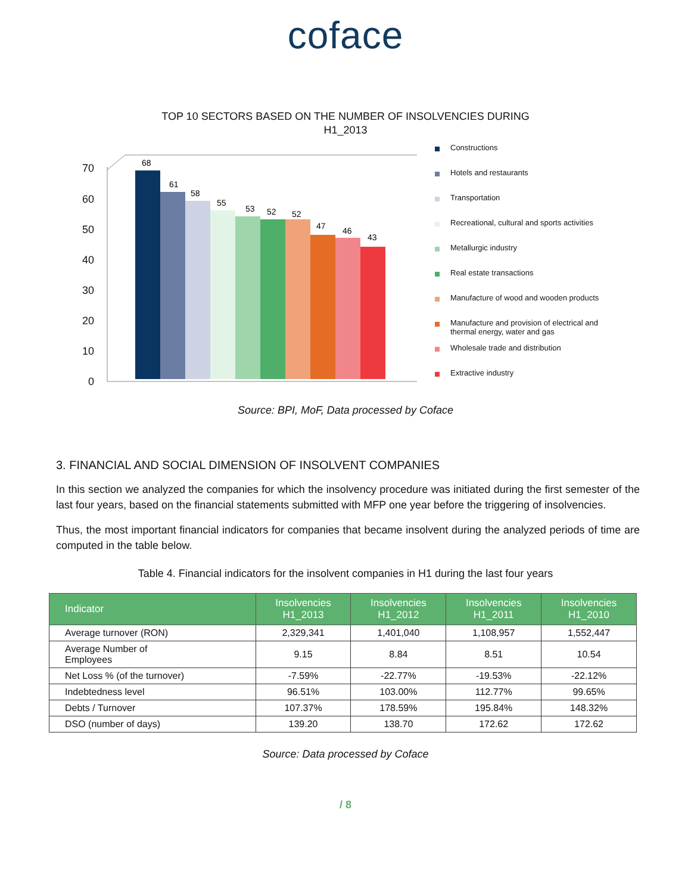coface
TOP 10 SECTORS BASED ON THE NUMBER OF INSOLVENCIES DURING
H1_2013
70
60
50
40
30
20
10
0
68
61
58
55
53
52
52
47
46
43
Constructions
Hotels and restaurants
Transportation
Recreational, cultural and sports activities
Metallurgic industry
Real estate transactions
Manufacture of wood and wooden products
Manufacture and provision of electrical and thermal energy, water and gas
Wholesale trade and distribution
Extractive industry
Source: BPI, MoF, Data processed by Coface
3. FINANCIAL AND SOCIAL DIMENSION OF INSOLVENT COMPANIES
In this section we analyzed the companies for which the insolvency procedure was initiated during the first semester of the last four years, based on the financial statements submitted with MFP one year before the triggering of insolvencies.
Thus, the most important financial indicators for companies that became insolvent during the analyzed periods of time are computed in the table below.
Table 4. Financial indicators for the insolvent companies in H1 during the last four years
| Indicator | Insolvencies H1_2013 | Insolvencies H1_2012 | Insolvencies H1_2011 | Insolvencies H1_2010 |
| --- | --- | --- | --- | --- |
| Average turnover (RON) | 2,329,341 | 1,401,040 | 1,108,957 | 1,552,447 |
| Average Number of Employees | 9.15 | 8.84 | 8.51 | 10.54 |
| Net Loss % (of the turnover) | -7.59% | -22.77% | -19.53% | -22.12% |
| Indebtedness level | 96.51% | 103.00% | 112.77% | 99.65% |
| Debts / Turnover | 107.37% | 178.59% | 195.84% | 148.32% |
| DSO (number of days) | 139.20 | 138.70 | 172.62 | 172.62 |
Source: Data processed by Coface
/ 8